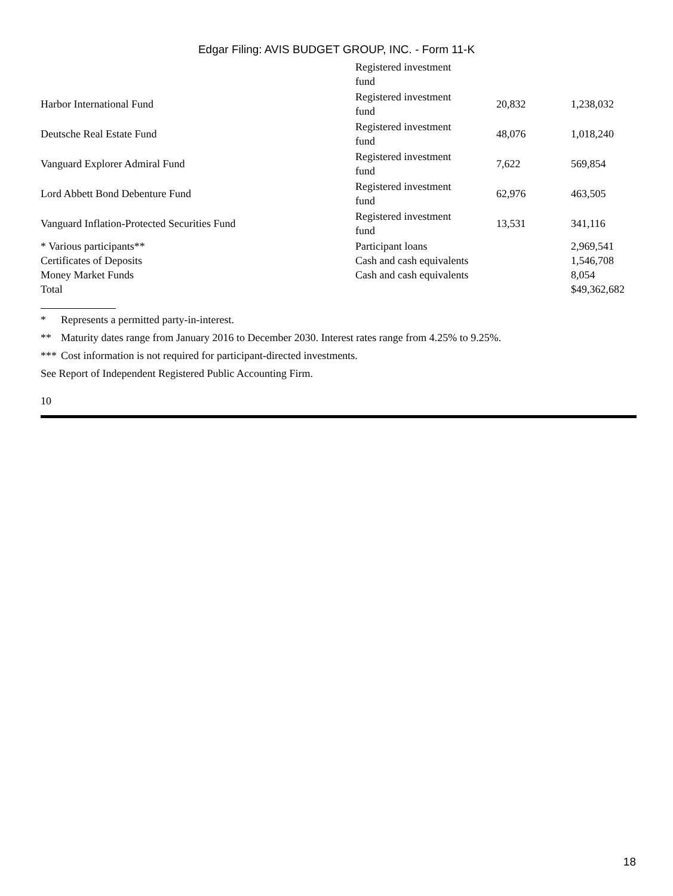Edgar Filing: AVIS BUDGET GROUP, INC. - Form 11-K
| | Registered investment fund | | |
| Harbor International Fund | Registered investment fund | 20,832 | 1,238,032 |
| Deutsche Real Estate Fund | Registered investment fund | 48,076 | 1,018,240 |
| Vanguard Explorer Admiral Fund | Registered investment fund | 7,622 | 569,854 |
| Lord Abbett Bond Debenture Fund | Registered investment fund | 62,976 | 463,505 |
| Vanguard Inflation-Protected Securities Fund | Registered investment fund | 13,531 | 341,116 |
| * Various participants** | Participant loans | | 2,969,541 |
| Certificates of Deposits | Cash and cash equivalents | | 1,546,708 |
| Money Market Funds | Cash and cash equivalents | | 8,054 |
| Total | | | $49,362,682 |
* Represents a permitted party-in-interest.
** Maturity dates range from January 2016 to December 2030. Interest rates range from 4.25% to 9.25%.
*** Cost information is not required for participant-directed investments.
See Report of Independent Registered Public Accounting Firm.
10
18